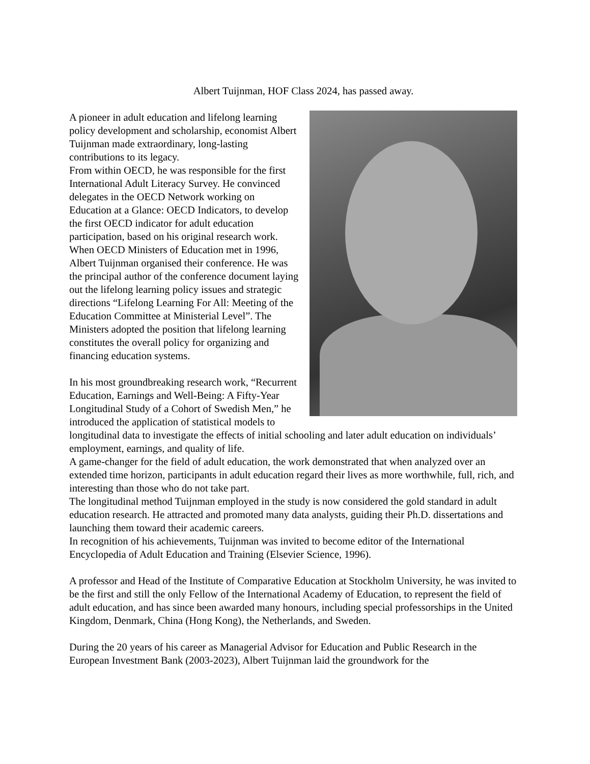Albert Tuijnman, HOF Class 2024, has passed away.
A pioneer in adult education and lifelong learning policy development and scholarship, economist Albert Tuijnman made extraordinary, long-lasting contributions to its legacy.
From within OECD, he was responsible for the first International Adult Literacy Survey. He convinced delegates in the OECD Network working on Education at a Glance: OECD Indicators, to develop the first OECD indicator for adult education participation, based on his original research work. When OECD Ministers of Education met in 1996, Albert Tuijnman organised their conference. He was the principal author of the conference document laying out the lifelong learning policy issues and strategic directions “Lifelong Learning For All: Meeting of the Education Committee at Ministerial Level”. The Ministers adopted the position that lifelong learning constitutes the overall policy for organizing and financing education systems.
In his most groundbreaking research work, “Recurrent Education, Earnings and Well-Being: A Fifty-Year Longitudinal Study of a Cohort of Swedish Men,” he introduced the application of statistical models to longitudinal data to investigate the effects of initial schooling and later adult education on individuals’ employment, earnings, and quality of life.
A game-changer for the field of adult education, the work demonstrated that when analyzed over an extended time horizon, participants in adult education regard their lives as more worthwhile, full, rich, and interesting than those who do not take part.
The longitudinal method Tuijnman employed in the study is now considered the gold standard in adult education research. He attracted and promoted many data analysts, guiding their Ph.D. dissertations and launching them toward their academic careers.
In recognition of his achievements, Tuijnman was invited to become editor of the International Encyclopedia of Adult Education and Training (Elsevier Science, 1996).
A professor and Head of the Institute of Comparative Education at Stockholm University, he was invited to be the first and still the only Fellow of the International Academy of Education, to represent the field of adult education, and has since been awarded many honours, including special professorships in the United Kingdom, Denmark, China (Hong Kong), the Netherlands, and Sweden.
During the 20 years of his career as Managerial Advisor for Education and Public Research in the European Investment Bank (2003-2023), Albert Tuijnman laid the groundwork for the